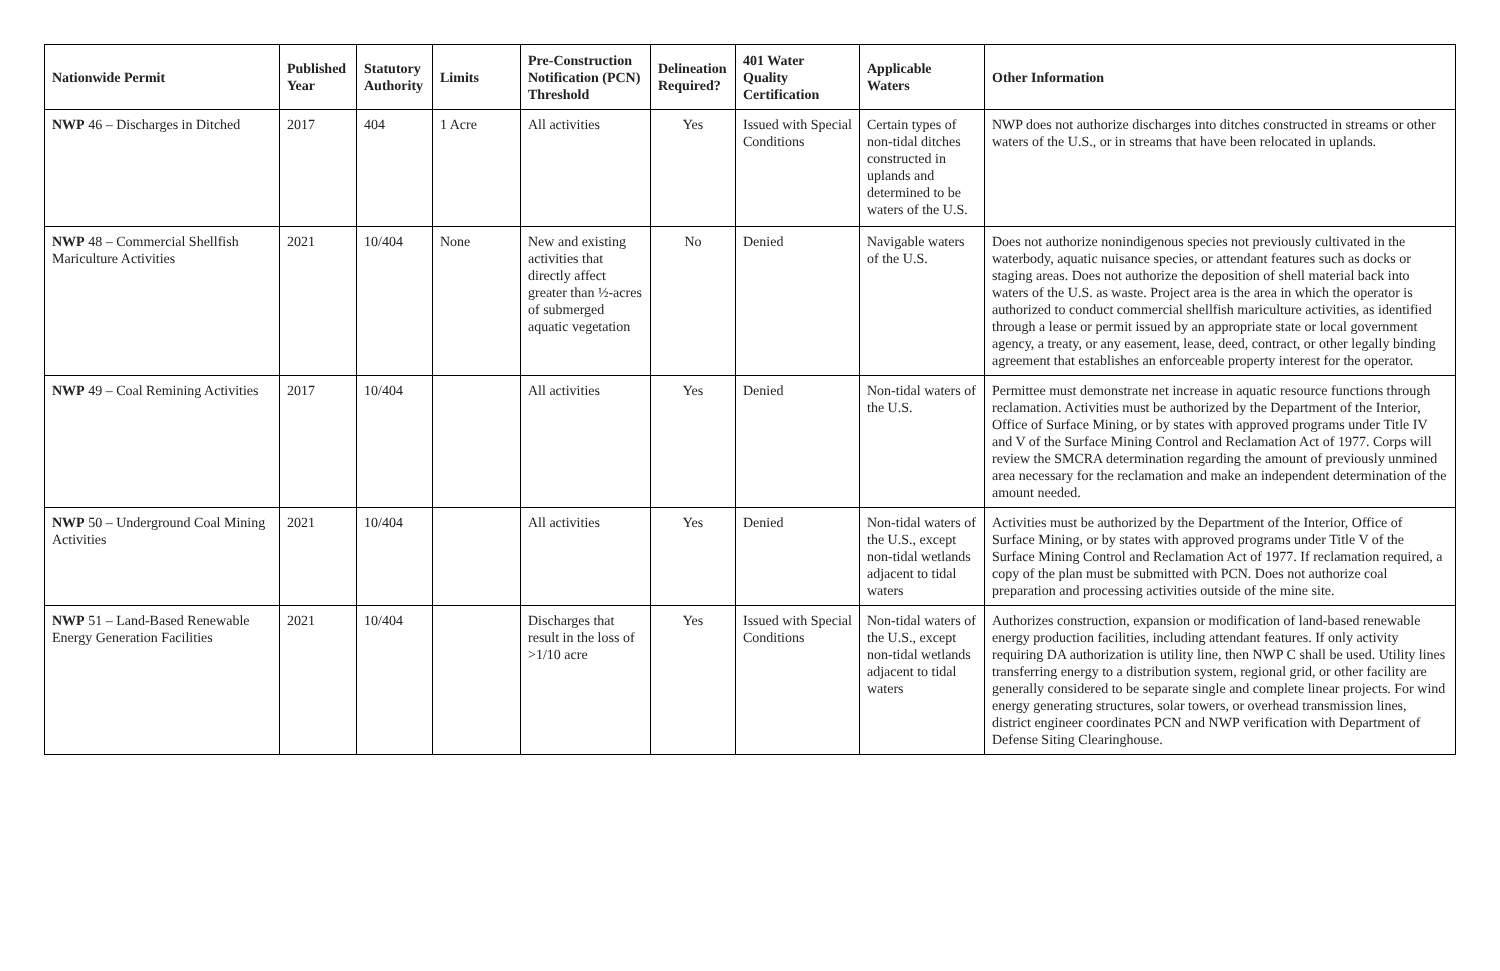| Nationwide Permit | Published Year | Statutory Authority | Limits | Pre-Construction Notification (PCN) Threshold | Delineation Required? | 401 Water Quality Certification | Applicable Waters | Other Information |
| --- | --- | --- | --- | --- | --- | --- | --- | --- |
| NWP 46 – Discharges in Ditched | 2017 | 404 | 1 Acre | All activities | Yes | Issued with Special Conditions | Certain types of non-tidal ditches constructed in uplands and determined to be waters of the U.S. | NWP does not authorize discharges into ditches constructed in streams or other waters of the U.S., or in streams that have been relocated in uplands. |
| NWP 48 – Commercial Shellfish Mariculture Activities | 2021 | 10/404 | None | New and existing activities that directly affect greater than ½-acres of submerged aquatic vegetation | No | Denied | Navigable waters of the U.S. | Does not authorize nonindigenous species not previously cultivated in the waterbody, aquatic nuisance species, or attendant features such as docks or staging areas. Does not authorize the deposition of shell material back into waters of the U.S. as waste. Project area is the area in which the operator is authorized to conduct commercial shellfish mariculture activities, as identified through a lease or permit issued by an appropriate state or local government agency, a treaty, or any easement, lease, deed, contract, or other legally binding agreement that establishes an enforceable property interest for the operator. |
| NWP 49 – Coal Remining Activities | 2017 | 10/404 | | All activities | Yes | Denied | Non-tidal waters of the U.S. | Permittee must demonstrate net increase in aquatic resource functions through reclamation. Activities must be authorized by the Department of the Interior, Office of Surface Mining, or by states with approved programs under Title IV and V of the Surface Mining Control and Reclamation Act of 1977. Corps will review the SMCRA determination regarding the amount of previously unmined area necessary for the reclamation and make an independent determination of the amount needed. |
| NWP 50 – Underground Coal Mining Activities | 2021 | 10/404 | | All activities | Yes | Denied | Non-tidal waters of the U.S., except non-tidal wetlands adjacent to tidal waters | Activities must be authorized by the Department of the Interior, Office of Surface Mining, or by states with approved programs under Title V of the Surface Mining Control and Reclamation Act of 1977. If reclamation required, a copy of the plan must be submitted with PCN. Does not authorize coal preparation and processing activities outside of the mine site. |
| NWP 51 – Land-Based Renewable Energy Generation Facilities | 2021 | 10/404 | | Discharges that result in the loss of >1/10 acre | Yes | Issued with Special Conditions | Non-tidal waters of the U.S., except non-tidal wetlands adjacent to tidal waters | Authorizes construction, expansion or modification of land-based renewable energy production facilities, including attendant features. If only activity requiring DA authorization is utility line, then NWP C shall be used. Utility lines transferring energy to a distribution system, regional grid, or other facility are generally considered to be separate single and complete linear projects. For wind energy generating structures, solar towers, or overhead transmission lines, district engineer coordinates PCN and NWP verification with Department of Defense Siting Clearinghouse. |